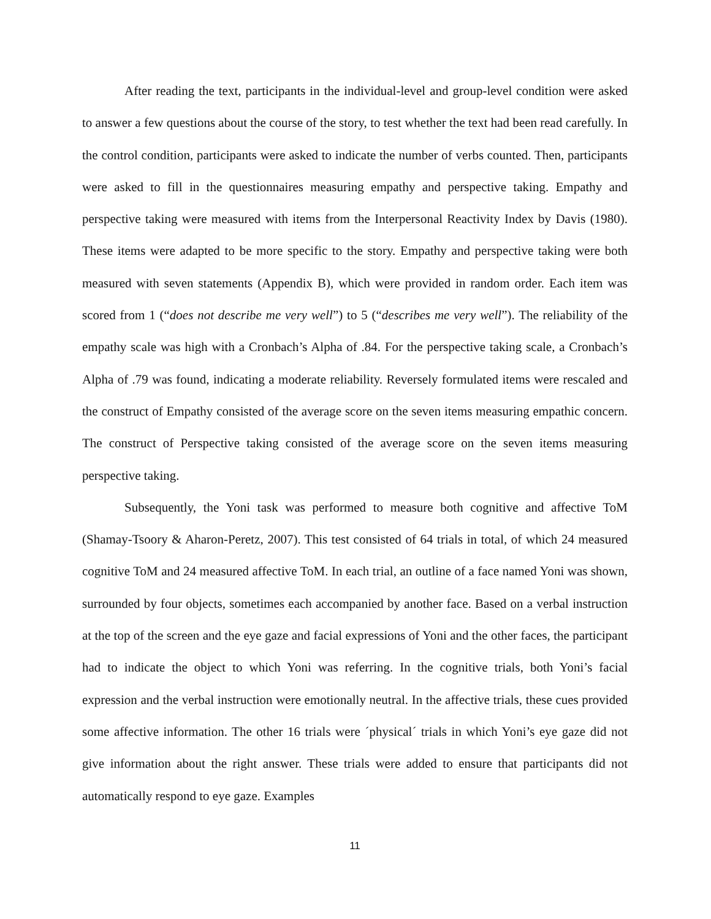After reading the text, participants in the individual-level and group-level condition were asked to answer a few questions about the course of the story, to test whether the text had been read carefully. In the control condition, participants were asked to indicate the number of verbs counted. Then, participants were asked to fill in the questionnaires measuring empathy and perspective taking. Empathy and perspective taking were measured with items from the Interpersonal Reactivity Index by Davis (1980). These items were adapted to be more specific to the story. Empathy and perspective taking were both measured with seven statements (Appendix B), which were provided in random order. Each item was scored from 1 (“does not describe me very well”) to 5 (“describes me very well”). The reliability of the empathy scale was high with a Cronbach’s Alpha of .84. For the perspective taking scale, a Cronbach’s Alpha of .79 was found, indicating a moderate reliability. Reversely formulated items were rescaled and the construct of Empathy consisted of the average score on the seven items measuring empathic concern. The construct of Perspective taking consisted of the average score on the seven items measuring perspective taking.
Subsequently, the Yoni task was performed to measure both cognitive and affective ToM (Shamay-Tsoory & Aharon-Peretz, 2007). This test consisted of 64 trials in total, of which 24 measured cognitive ToM and 24 measured affective ToM. In each trial, an outline of a face named Yoni was shown, surrounded by four objects, sometimes each accompanied by another face. Based on a verbal instruction at the top of the screen and the eye gaze and facial expressions of Yoni and the other faces, the participant had to indicate the object to which Yoni was referring. In the cognitive trials, both Yoni’s facial expression and the verbal instruction were emotionally neutral. In the affective trials, these cues provided some affective information. The other 16 trials were ´physical´ trials in which Yoni’s eye gaze did not give information about the right answer. These trials were added to ensure that participants did not automatically respond to eye gaze. Examples
11